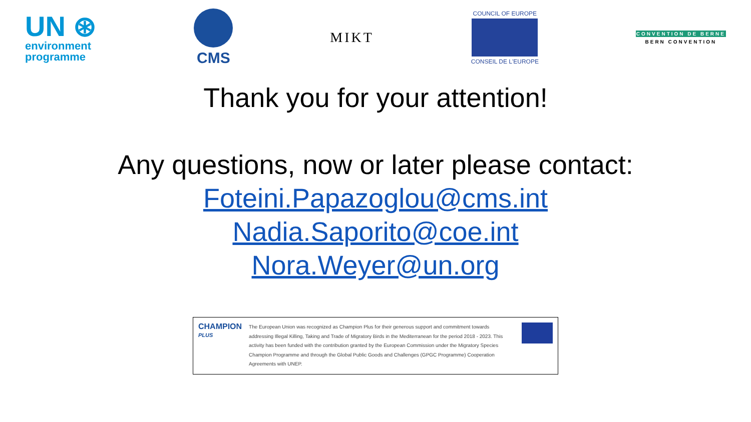UN ⊛
environment
programme
CMS MIKT
COUNCIL OF EUROPE
CONSEIL DE L'EUROPE
CONVENTION DE BERNE
BERN CONVENTION
Thank you for your attention!
Any questions, now or later please contact:
Foteini.Papazoglou@cms.int
Nadia.Saporito@coe.int
Nora.Weyer@un.org
CHAMPION
PLUS
The European Union was recognized as Champion Plus for their generous support and commitment towards addressing Illegal Killing, Taking and Trade of Migratory Birds in the Mediterranean for the period 2018 - 2023. This activity has been funded with the contribution granted by the European Commission under the Migratory Species Champion Programme and through the Global Public Goods and Challenges (GPGC Programme) Cooperation Agreements with UNEP.